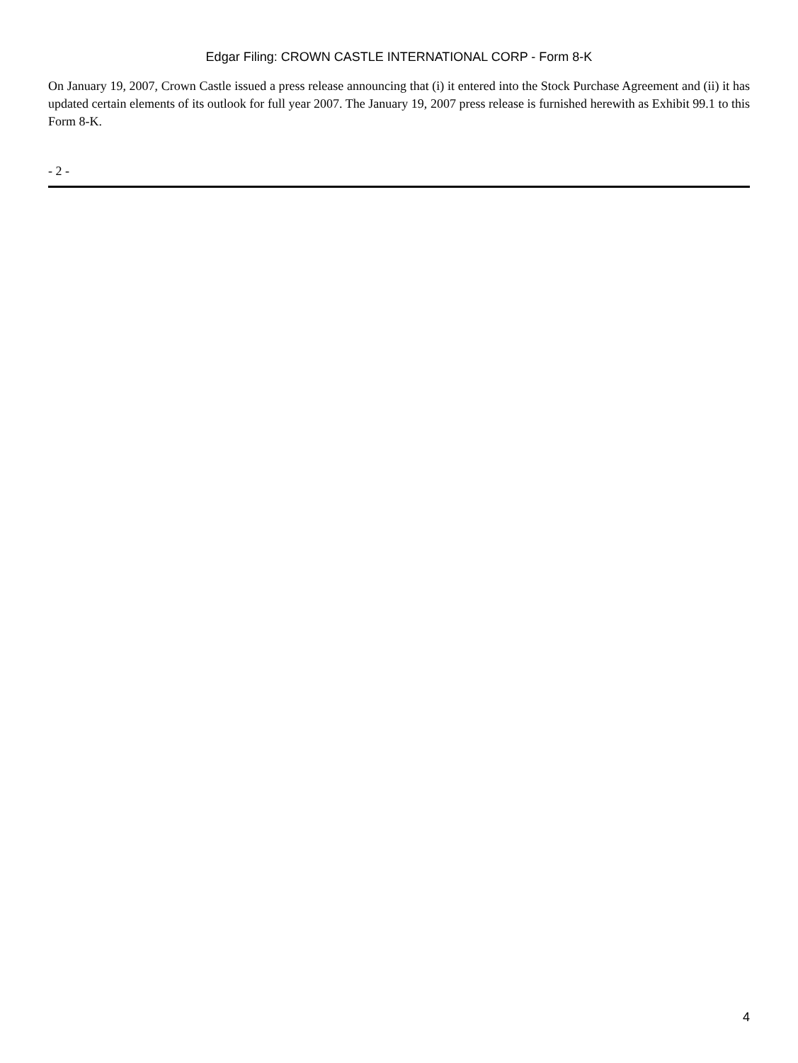Edgar Filing: CROWN CASTLE INTERNATIONAL CORP - Form 8-K
On January 19, 2007, Crown Castle issued a press release announcing that (i) it entered into the Stock Purchase Agreement and (ii) it has updated certain elements of its outlook for full year 2007. The January 19, 2007 press release is furnished herewith as Exhibit 99.1 to this Form 8-K.
- 2 -
4